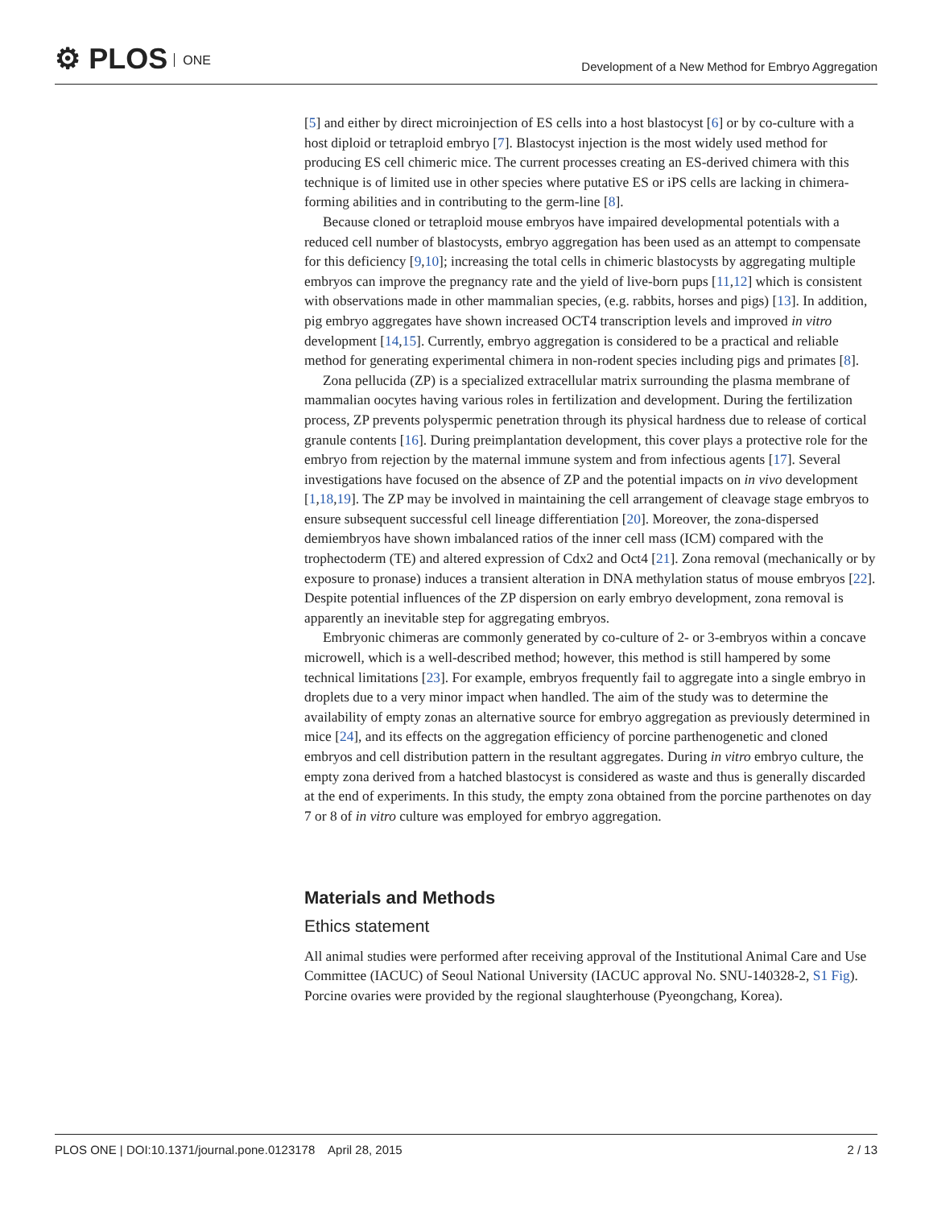⚙ PLOS ONE
Development of a New Method for Embryo Aggregation
[5] and either by direct microinjection of ES cells into a host blastocyst [6] or by co-culture with a host diploid or tetraploid embryo [7]. Blastocyst injection is the most widely used method for producing ES cell chimeric mice. The current processes creating an ES-derived chimera with this technique is of limited use in other species where putative ES or iPS cells are lacking in chimera-forming abilities and in contributing to the germ-line [8].
Because cloned or tetraploid mouse embryos have impaired developmental potentials with a reduced cell number of blastocysts, embryo aggregation has been used as an attempt to compensate for this deficiency [9,10]; increasing the total cells in chimeric blastocysts by aggregating multiple embryos can improve the pregnancy rate and the yield of live-born pups [11,12] which is consistent with observations made in other mammalian species, (e.g. rabbits, horses and pigs) [13]. In addition, pig embryo aggregates have shown increased OCT4 transcription levels and improved in vitro development [14,15]. Currently, embryo aggregation is considered to be a practical and reliable method for generating experimental chimera in non-rodent species including pigs and primates [8].
Zona pellucida (ZP) is a specialized extracellular matrix surrounding the plasma membrane of mammalian oocytes having various roles in fertilization and development. During the fertilization process, ZP prevents polyspermic penetration through its physical hardness due to release of cortical granule contents [16]. During preimplantation development, this cover plays a protective role for the embryo from rejection by the maternal immune system and from infectious agents [17]. Several investigations have focused on the absence of ZP and the potential impacts on in vivo development [1,18,19]. The ZP may be involved in maintaining the cell arrangement of cleavage stage embryos to ensure subsequent successful cell lineage differentiation [20]. Moreover, the zona-dispersed demiembryos have shown imbalanced ratios of the inner cell mass (ICM) compared with the trophectoderm (TE) and altered expression of Cdx2 and Oct4 [21]. Zona removal (mechanically or by exposure to pronase) induces a transient alteration in DNA methylation status of mouse embryos [22]. Despite potential influences of the ZP dispersion on early embryo development, zona removal is apparently an inevitable step for aggregating embryos.
Embryonic chimeras are commonly generated by co-culture of 2- or 3-embryos within a concave microwell, which is a well-described method; however, this method is still hampered by some technical limitations [23]. For example, embryos frequently fail to aggregate into a single embryo in droplets due to a very minor impact when handled. The aim of the study was to determine the availability of empty zonas an alternative source for embryo aggregation as previously determined in mice [24], and its effects on the aggregation efficiency of porcine parthenogenetic and cloned embryos and cell distribution pattern in the resultant aggregates. During in vitro embryo culture, the empty zona derived from a hatched blastocyst is considered as waste and thus is generally discarded at the end of experiments. In this study, the empty zona obtained from the porcine parthenotes on day 7 or 8 of in vitro culture was employed for embryo aggregation.
Materials and Methods
Ethics statement
All animal studies were performed after receiving approval of the Institutional Animal Care and Use Committee (IACUC) of Seoul National University (IACUC approval No. SNU-140328-2, S1 Fig). Porcine ovaries were provided by the regional slaughterhouse (Pyeongchang, Korea).
PLOS ONE | DOI:10.1371/journal.pone.0123178 April 28, 2015 2 / 13